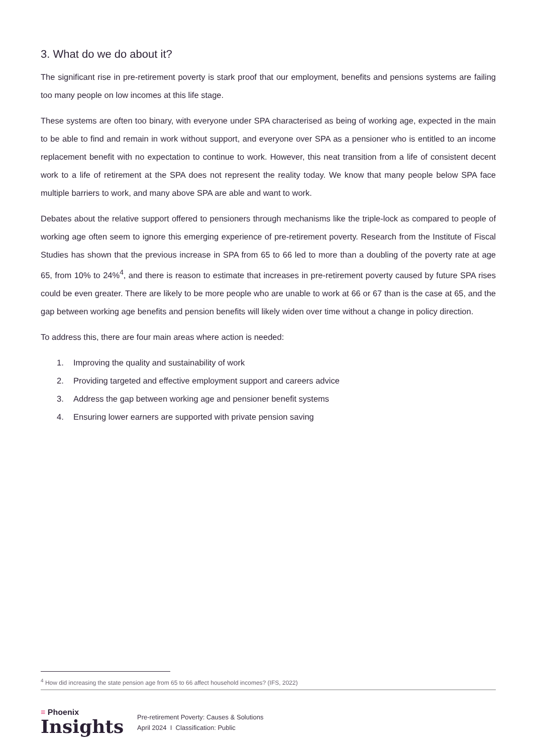3. What do we do about it?
The significant rise in pre-retirement poverty is stark proof that our employment, benefits and pensions systems are failing too many people on low incomes at this life stage.
These systems are often too binary, with everyone under SPA characterised as being of working age, expected in the main to be able to find and remain in work without support, and everyone over SPA as a pensioner who is entitled to an income replacement benefit with no expectation to continue to work. However, this neat transition from a life of consistent decent work to a life of retirement at the SPA does not represent the reality today. We know that many people below SPA face multiple barriers to work, and many above SPA are able and want to work.
Debates about the relative support offered to pensioners through mechanisms like the triple-lock as compared to people of working age often seem to ignore this emerging experience of pre-retirement poverty. Research from the Institute of Fiscal Studies has shown that the previous increase in SPA from 65 to 66 led to more than a doubling of the poverty rate at age 65, from 10% to 24%<sup>4</sup>, and there is reason to estimate that increases in pre-retirement poverty caused by future SPA rises could be even greater. There are likely to be more people who are unable to work at 66 or 67 than is the case at 65, and the gap between working age benefits and pension benefits will likely widen over time without a change in policy direction.
To address this, there are four main areas where action is needed:
1. Improving the quality and sustainability of work
2. Providing targeted and effective employment support and careers advice
3. Address the gap between working age and pensioner benefit systems
4. Ensuring lower earners are supported with private pension saving
<sup>4</sup> How did increasing the state pension age from 65 to 66 affect household incomes? (IFS, 2022)
≡ Phoenix
Insights
Pre-retirement Poverty: Causes & Solutions
April 2024 I Classification: Public